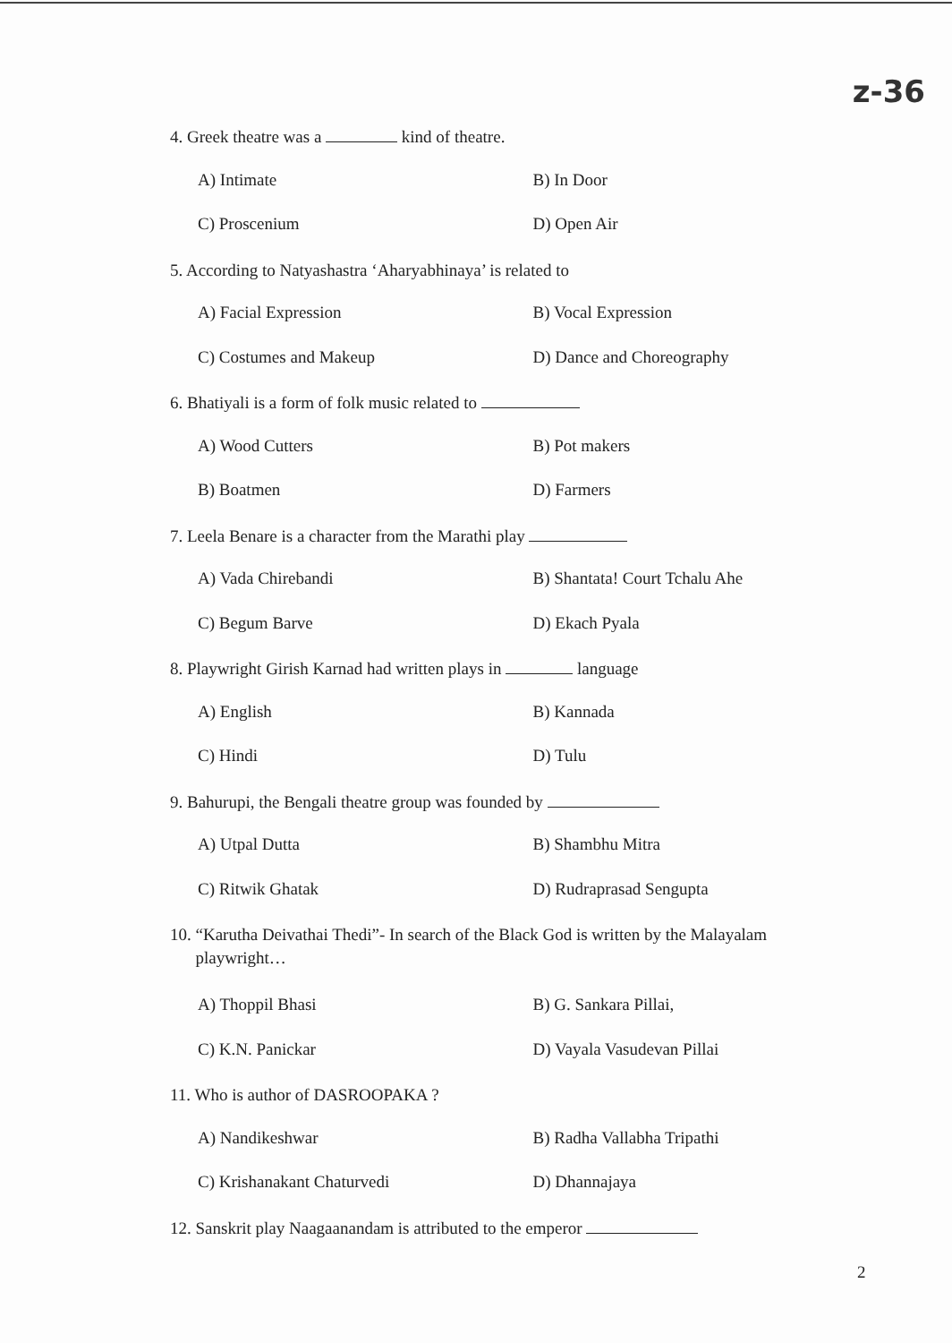z-36
4. Greek theatre was a kind of theatre.
A) Intimate B) In Door
C) Proscenium D) Open Air
5. According to Natyashastra ‘Aharyabhinaya’ is related to
A) Facial Expression B) Vocal Expression
C) Costumes and Makeup D) Dance and Choreography
6. Bhatiyali is a form of folk music related to
A) Wood Cutters B) Pot makers
B) Boatmen D) Farmers
7. Leela Benare is a character from the Marathi play
A) Vada Chirebandi B) Shantata! Court Tchalu Ahe
C) Begum Barve D) Ekach Pyala
8. Playwright Girish Karnad had written plays in language
A) English B) Kannada
C) Hindi D) Tulu
9. Bahurupi, the Bengali theatre group was founded by
A) Utpal Dutta B) Shambhu Mitra
C) Ritwik Ghatak D) Rudraprasad Sengupta
10. “Karutha Deivathai Thedi”- In search of the Black God is written by the Malayalam
playwright…
A) Thoppil Bhasi B) G. Sankara Pillai,
C) K.N. Panickar D) Vayala Vasudevan Pillai
11. Who is author of DASROOPAKA ?
A) Nandikeshwar B) Radha Vallabha Tripathi
C) Krishanakant Chaturvedi D) Dhannajaya
12. Sanskrit play Naagaanandam is attributed to the emperor
2